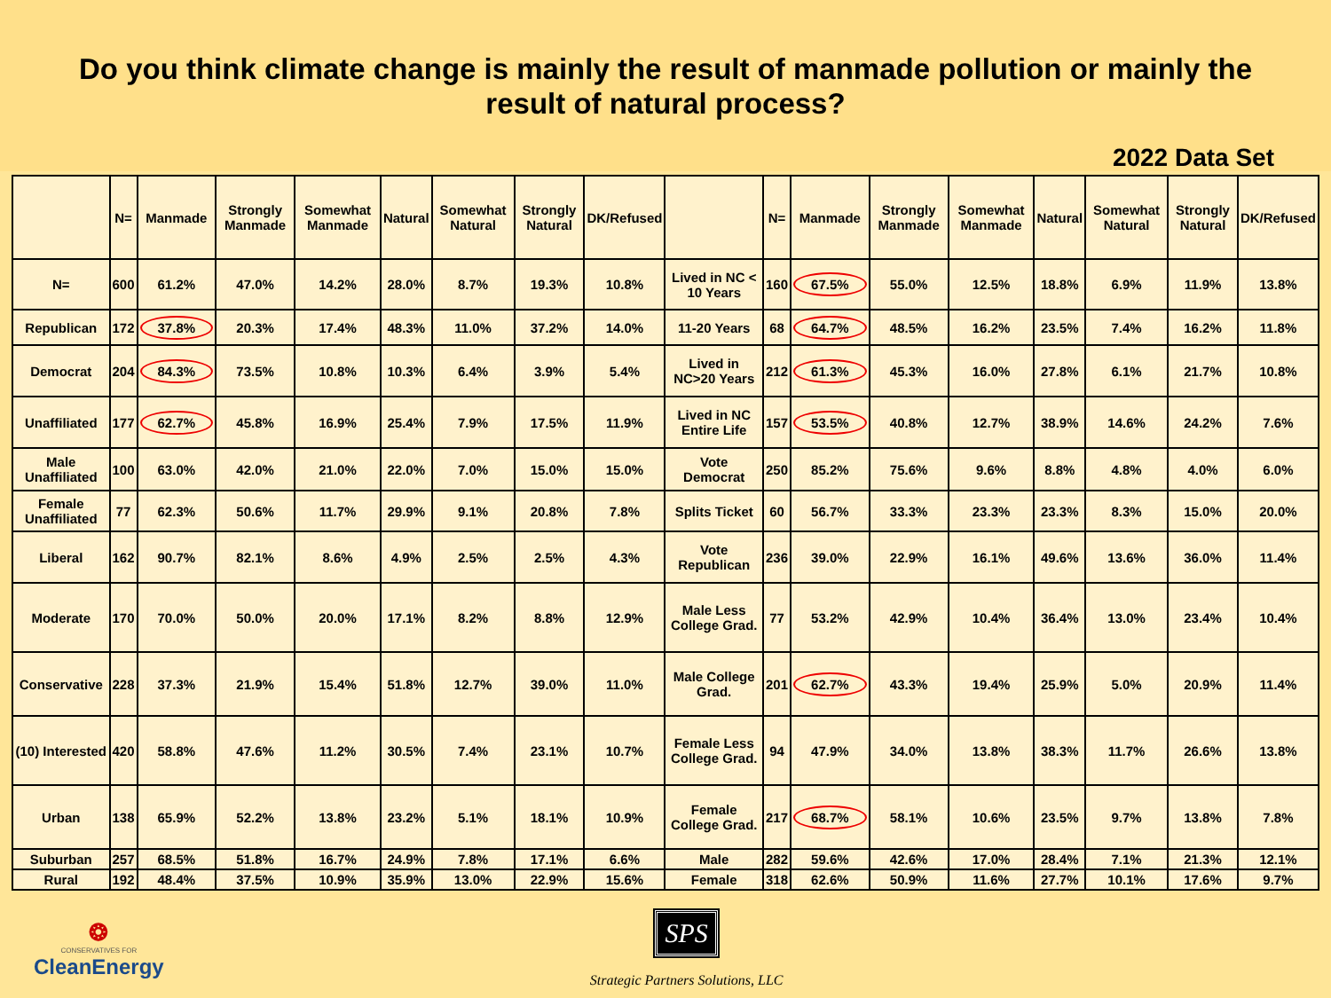Do you think climate change is mainly the result of manmade pollution or mainly the
result of natural process?
2022 Data Set
| | N= | Manmade | Strongly Manmade | Somewhat Manmade | Natural | Somewhat Natural | Strongly Natural | DK/Refused | | N= | Manmade | Strongly Manmade | Somewhat Manmade | Natural | Somewhat Natural | Strongly Natural | DK/Refused |
| --- | --- | --- | --- | --- | --- | --- | --- | --- | --- | --- | --- | --- | --- | --- | --- | --- | --- |
| N= | 600 | 61.2% | 47.0% | 14.2% | 28.0% | 8.7% | 19.3% | 10.8% | Lived in NC < 10 Years | 160 | 67.5% | 55.0% | 12.5% | 18.8% | 6.9% | 11.9% | 13.8% |
| Republican | 172 | 37.8% | 20.3% | 17.4% | 48.3% | 11.0% | 37.2% | 14.0% | 11-20 Years | 68 | 64.7% | 48.5% | 16.2% | 23.5% | 7.4% | 16.2% | 11.8% |
| Democrat | 204 | 84.3% | 73.5% | 10.8% | 10.3% | 6.4% | 3.9% | 5.4% | Lived in NC>20 Years | 212 | 61.3% | 45.3% | 16.0% | 27.8% | 6.1% | 21.7% | 10.8% |
| Unaffiliated | 177 | 62.7% | 45.8% | 16.9% | 25.4% | 7.9% | 17.5% | 11.9% | Lived in NC Entire Life | 157 | 53.5% | 40.8% | 12.7% | 38.9% | 14.6% | 24.2% | 7.6% |
| Male Unaffiliated | 100 | 63.0% | 42.0% | 21.0% | 22.0% | 7.0% | 15.0% | 15.0% | Vote Democrat | 250 | 85.2% | 75.6% | 9.6% | 8.8% | 4.8% | 4.0% | 6.0% |
| Female Unaffiliated | 77 | 62.3% | 50.6% | 11.7% | 29.9% | 9.1% | 20.8% | 7.8% | Splits Ticket | 60 | 56.7% | 33.3% | 23.3% | 23.3% | 8.3% | 15.0% | 20.0% |
| Liberal | 162 | 90.7% | 82.1% | 8.6% | 4.9% | 2.5% | 2.5% | 4.3% | Vote Republican | 236 | 39.0% | 22.9% | 16.1% | 49.6% | 13.6% | 36.0% | 11.4% |
| Moderate | 170 | 70.0% | 50.0% | 20.0% | 17.1% | 8.2% | 8.8% | 12.9% | Male Less College Grad. | 77 | 53.2% | 42.9% | 10.4% | 36.4% | 13.0% | 23.4% | 10.4% |
| Conservative | 228 | 37.3% | 21.9% | 15.4% | 51.8% | 12.7% | 39.0% | 11.0% | Male College Grad. | 201 | 62.7% | 43.3% | 19.4% | 25.9% | 5.0% | 20.9% | 11.4% |
| (10) Interested | 420 | 58.8% | 47.6% | 11.2% | 30.5% | 7.4% | 23.1% | 10.7% | Female Less College Grad. | 94 | 47.9% | 34.0% | 13.8% | 38.3% | 11.7% | 26.6% | 13.8% |
| Urban | 138 | 65.9% | 52.2% | 13.8% | 23.2% | 5.1% | 18.1% | 10.9% | Female College Grad. | 217 | 68.7% | 58.1% | 10.6% | 23.5% | 9.7% | 13.8% | 7.8% |
| Suburban | 257 | 68.5% | 51.8% | 16.7% | 24.9% | 7.8% | 17.1% | 6.6% | Male | 282 | 59.6% | 42.6% | 17.0% | 28.4% | 7.1% | 21.3% | 12.1% |
| Rural | 192 | 48.4% | 37.5% | 10.9% | 35.9% | 13.0% | 22.9% | 15.6% | Female | 318 | 62.6% | 50.9% | 11.6% | 27.7% | 10.1% | 17.6% | 9.7% |
❂
CONSERVATIVES FOR
CleanEnergy
SPS
Strategic Partners Solutions, LLC